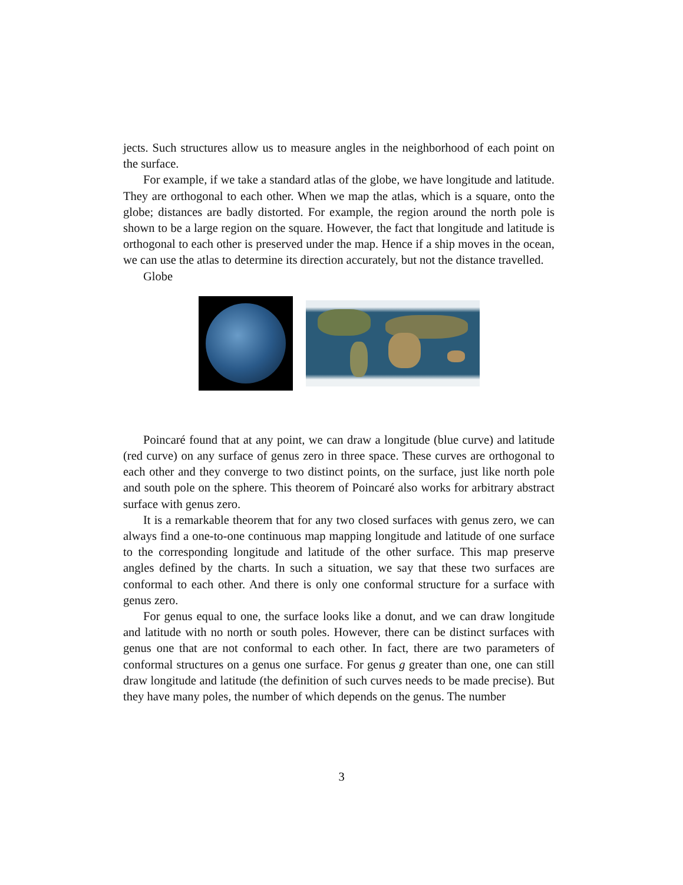jects. Such structures allow us to measure angles in the neighborhood of each point on the surface.
For example, if we take a standard atlas of the globe, we have longitude and latitude. They are orthogonal to each other. When we map the atlas, which is a square, onto the globe; distances are badly distorted. For example, the region around the north pole is shown to be a large region on the square. However, the fact that longitude and latitude is orthogonal to each other is preserved under the map. Hence if a ship moves in the ocean, we can use the atlas to determine its direction accurately, but not the distance travelled.
Globe
Poincaré found that at any point, we can draw a longitude (blue curve) and latitude (red curve) on any surface of genus zero in three space. These curves are orthogonal to each other and they converge to two distinct points, on the surface, just like north pole and south pole on the sphere. This theorem of Poincaré also works for arbitrary abstract surface with genus zero.
It is a remarkable theorem that for any two closed surfaces with genus zero, we can always find a one-to-one continuous map mapping longitude and latitude of one surface to the corresponding longitude and latitude of the other surface. This map preserve angles defined by the charts. In such a situation, we say that these two surfaces are conformal to each other. And there is only one conformal structure for a surface with genus zero.
For genus equal to one, the surface looks like a donut, and we can draw longitude and latitude with no north or south poles. However, there can be distinct surfaces with genus one that are not conformal to each other. In fact, there are two parameters of conformal structures on a genus one surface. For genus g greater than one, one can still draw longitude and latitude (the definition of such curves needs to be made precise). But they have many poles, the number of which depends on the genus. The number
3